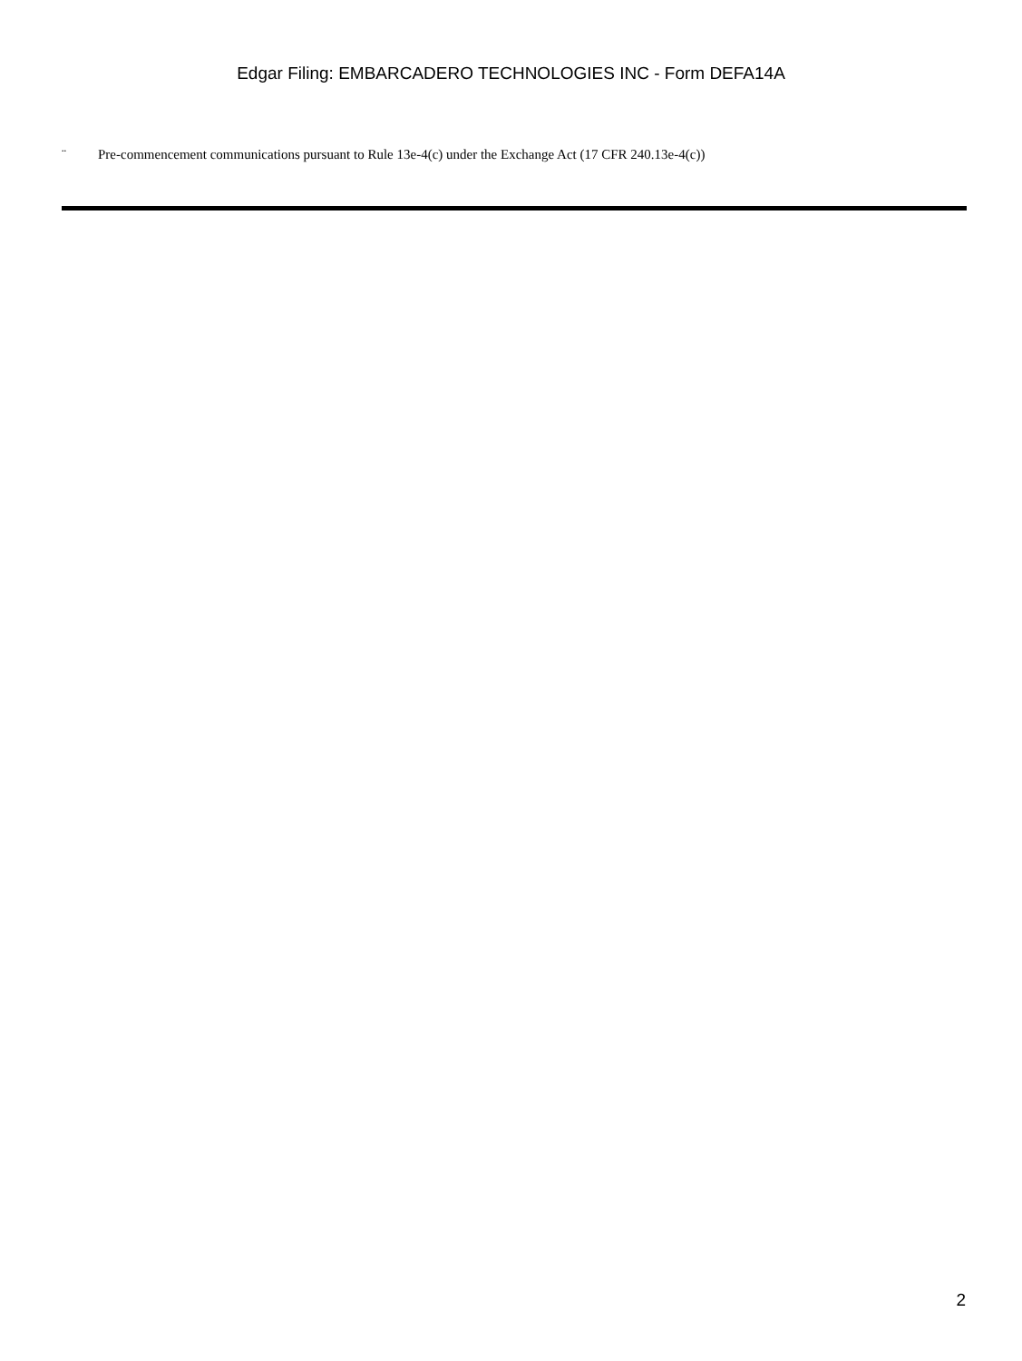Edgar Filing: EMBARCADERO TECHNOLOGIES INC - Form DEFA14A
¨ Pre-commencement communications pursuant to Rule 13e-4(c) under the Exchange Act (17 CFR 240.13e-4(c))
2